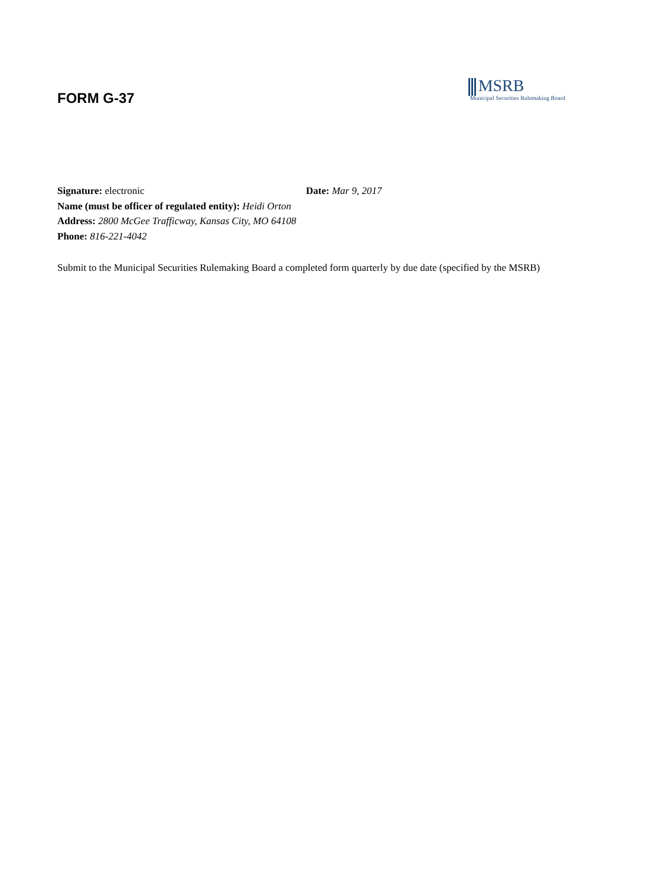FORM G-37
MSRB
Municipal Securities Rulemaking Board
Signature: electronic Date: Mar 9, 2017
Name (must be officer of regulated entity): Heidi Orton
Address: 2800 McGee Trafficway, Kansas City, MO 64108
Phone: 816-221-4042
Submit to the Municipal Securities Rulemaking Board a completed form quarterly by due date (specified by the MSRB)